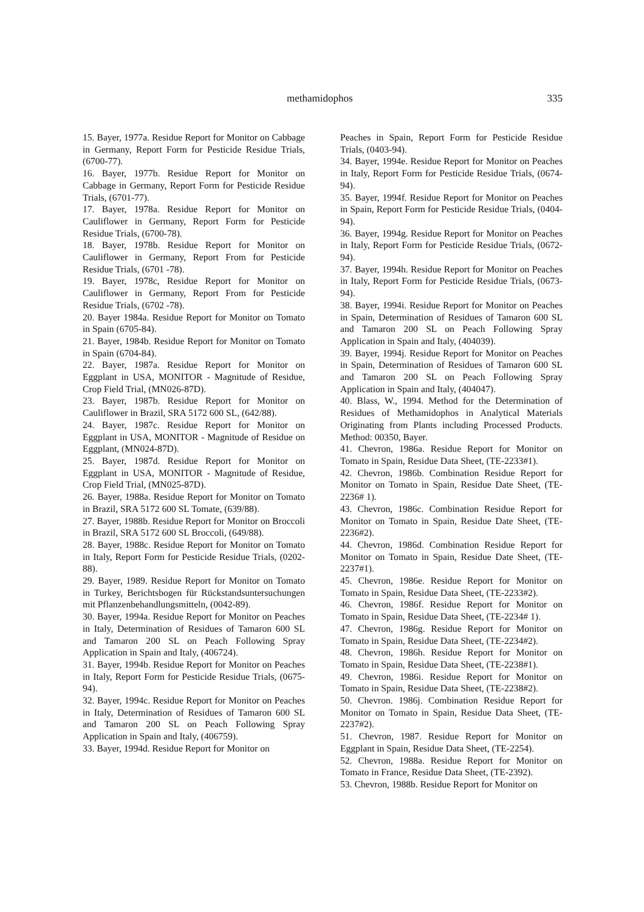methamidophos 335
15. Bayer, 1977a. Residue Report for Monitor on Cabbage in Germany, Report Form for Pesticide Residue Trials, (6700-77).
16. Bayer, 1977b. Residue Report for Monitor on Cabbage in Germany, Report Form for Pesticide Residue Trials, (6701-77).
17. Bayer, 1978a. Residue Report for Monitor on Cauliflower in Germany, Report Form for Pesticide Residue Trials, (6700-78).
18. Bayer, 1978b. Residue Report for Monitor on Cauliflower in Germany, Report From for Pesticide Residue Trials, (6701 -78).
19. Bayer, 1978c, Residue Report for Monitor on Cauliflower in Germany, Report From for Pesticide Residue Trials, (6702 -78).
20. Bayer 1984a. Residue Report for Monitor on Tomato in Spain (6705-84).
21. Bayer, 1984b. Residue Report for Monitor on Tomato in Spain (6704-84).
22. Bayer, 1987a. Residue Report for Monitor on Eggplant in USA, MONITOR - Magnitude of Residue, Crop Field Trial, (MN026-87D).
23. Bayer, 1987b. Residue Report for Monitor on Cauliflower in Brazil, SRA 5172 600 SL, (642/88).
24. Bayer, 1987c. Residue Report for Monitor on Eggplant in USA, MONITOR - Magnitude of Residue on Eggplant, (MN024-87D).
25. Bayer, 1987d. Residue Report for Monitor on Eggplant in USA, MONITOR - Magnitude of Residue, Crop Field Trial, (MN025-87D).
26. Bayer, 1988a. Residue Report for Monitor on Tomato in Brazil, SRA 5172 600 SL Tomate, (639/88).
27. Bayer, 1988b. Residue Report for Monitor on Broccoli in Brazil, SRA 5172 600 SL Broccoli, (649/88).
28. Bayer, 1988c. Residue Report for Monitor on Tomato in Italy, Report Form for Pesticide Residue Trials, (0202-88).
29. Bayer, 1989. Residue Report for Monitor on Tomato in Turkey, Berichtsbogen für Rückstandsuntersuchungen mit Pflanzenbehandlungsmitteln, (0042-89).
30. Bayer, 1994a. Residue Report for Monitor on Peaches in Italy, Determination of Residues of Tamaron 600 SL and Tamaron 200 SL on Peach Following Spray Application in Spain and Italy, (406724).
31. Bayer, 1994b. Residue Report for Monitor on Peaches in Italy, Report Form for Pesticide Residue Trials, (0675-94).
32. Bayer, 1994c. Residue Report for Monitor on Peaches in Italy, Determination of Residues of Tamaron 600 SL and Tamaron 200 SL on Peach Following Spray Application in Spain and Italy, (406759).
33. Bayer, 1994d. Residue Report for Monitor on
Peaches in Spain, Report Form for Pesticide Residue Trials, (0403-94).
34. Bayer, 1994e. Residue Report for Monitor on Peaches in Italy, Report Form for Pesticide Residue Trials, (0674-94).
35. Bayer, 1994f. Residue Report for Monitor on Peaches in Spain, Report Form for Pesticide Residue Trials, (0404-94).
36. Bayer, 1994g. Residue Report for Monitor on Peaches in Italy, Report Form for Pesticide Residue Trials, (0672-94).
37. Bayer, 1994h. Residue Report for Monitor on Peaches in Italy, Report Form for Pesticide Residue Trials, (0673-94).
38. Bayer, 1994i. Residue Report for Monitor on Peaches in Spain, Determination of Residues of Tamaron 600 SL and Tamaron 200 SL on Peach Following Spray Application in Spain and Italy, (404039).
39. Bayer, 1994j. Residue Report for Monitor on Peaches in Spain, Determination of Residues of Tamaron 600 SL and Tamaron 200 SL on Peach Following Spray Application in Spain and Italy, (404047).
40. Blass, W., 1994. Method for the Determination of Residues of Methamidophos in Analytical Materials Originating from Plants including Processed Products. Method: 00350, Bayer.
41. Chevron, 1986a. Residue Report for Monitor on Tomato in Spain, Residue Data Sheet, (TE-2233#1).
42. Chevron, 1986b. Combination Residue Report for Monitor on Tomato in Spain, Residue Date Sheet, (TE-2236# 1).
43. Chevron, 1986c. Combination Residue Report for Monitor on Tomato in Spain, Residue Date Sheet, (TE-2236#2).
44. Chevron, 1986d. Combination Residue Report for Monitor on Tomato in Spain, Residue Date Sheet, (TE-2237#1).
45. Chevron, 1986e. Residue Report for Monitor on Tomato in Spain, Residue Data Sheet, (TE-2233#2).
46. Chevron, 1986f. Residue Report for Monitor on Tomato in Spain, Residue Data Sheet, (TE-2234# 1).
47. Chevron, 1986g. Residue Report for Monitor on Tomato in Spain, Residue Data Sheet, (TE-2234#2).
48. Chevron, 1986h. Residue Report for Monitor on Tomato in Spain, Residue Data Sheet, (TE-2238#1).
49. Chevron, 1986i. Residue Report for Monitor on Tomato in Spain, Residue Data Sheet, (TE-2238#2).
50. Chevron. 1986j. Combination Residue Report for Monitor on Tomato in Spain, Residue Data Sheet, (TE-2237#2).
51. Chevron, 1987. Residue Report for Monitor on Eggplant in Spain, Residue Data Sheet, (TE-2254).
52. Chevron, 1988a. Residue Report for Monitor on Tomato in France, Residue Data Sheet, (TE-2392).
53. Chevron, 1988b. Residue Report for Monitor on